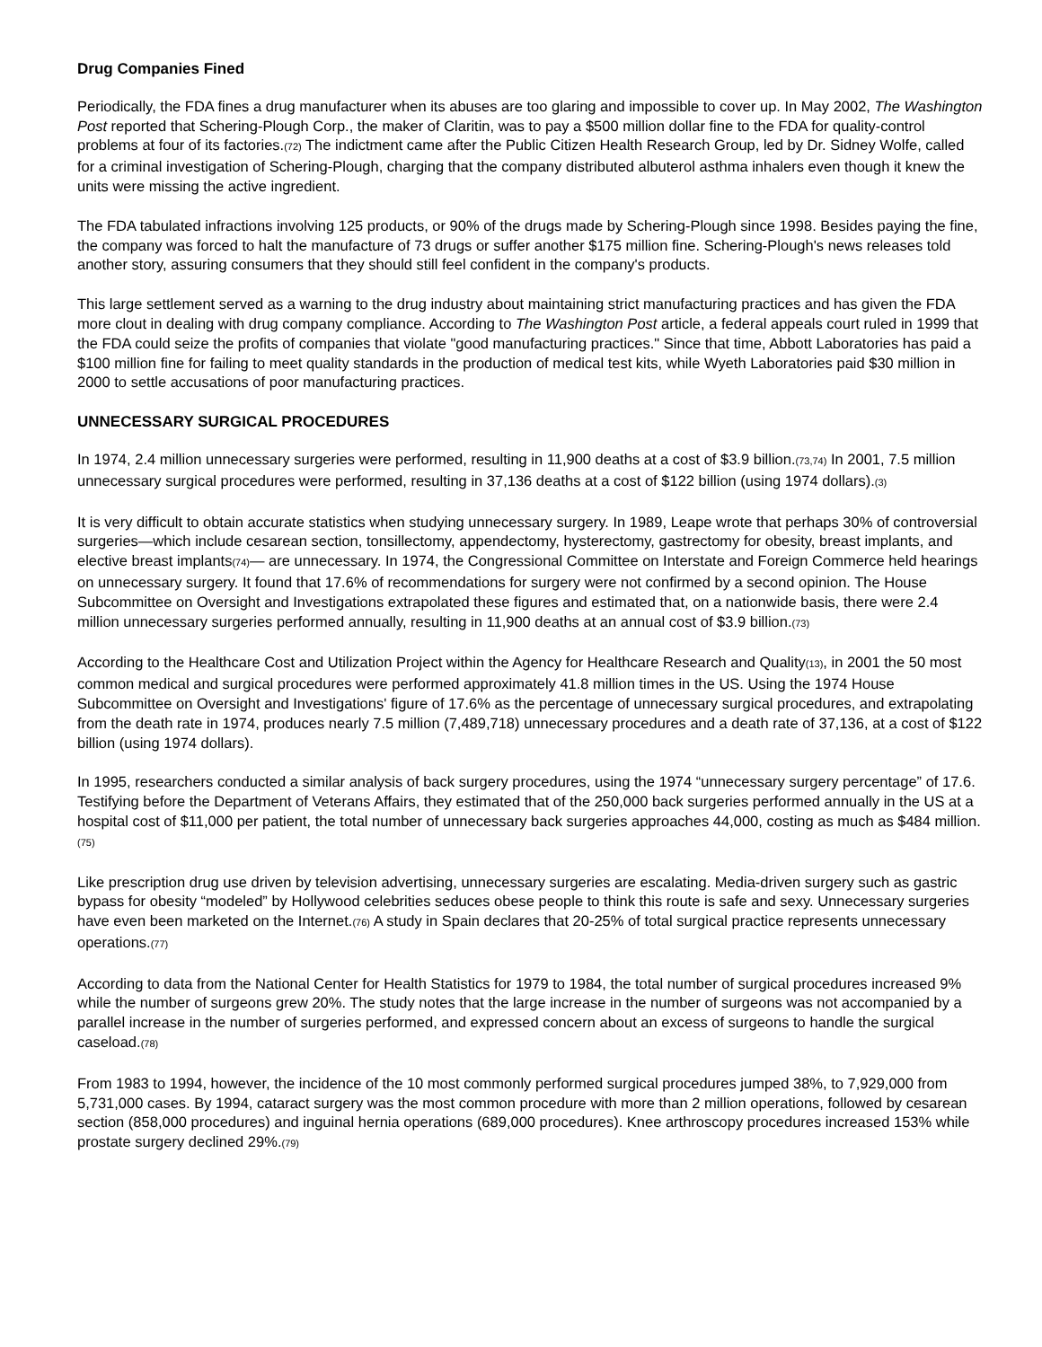Drug Companies Fined
Periodically, the FDA fines a drug manufacturer when its abuses are too glaring and impossible to cover up. In May 2002, The Washington Post reported that Schering-Plough Corp., the maker of Claritin, was to pay a $500 million dollar fine to the FDA for quality-control problems at four of its factories.(72) The indictment came after the Public Citizen Health Research Group, led by Dr. Sidney Wolfe, called for a criminal investigation of Schering-Plough, charging that the company distributed albuterol asthma inhalers even though it knew the units were missing the active ingredient.
The FDA tabulated infractions involving 125 products, or 90% of the drugs made by Schering-Plough since 1998. Besides paying the fine, the company was forced to halt the manufacture of 73 drugs or suffer another $175 million fine. Schering-Plough's news releases told another story, assuring consumers that they should still feel confident in the company's products.
This large settlement served as a warning to the drug industry about maintaining strict manufacturing practices and has given the FDA more clout in dealing with drug company compliance. According to The Washington Post article, a federal appeals court ruled in 1999 that the FDA could seize the profits of companies that violate "good manufacturing practices." Since that time, Abbott Laboratories has paid a $100 million fine for failing to meet quality standards in the production of medical test kits, while Wyeth Laboratories paid $30 million in 2000 to settle accusations of poor manufacturing practices.
UNNECESSARY SURGICAL PROCEDURES
In 1974, 2.4 million unnecessary surgeries were performed, resulting in 11,900 deaths at a cost of $3.9 billion.(73,74) In 2001, 7.5 million unnecessary surgical procedures were performed, resulting in 37,136 deaths at a cost of $122 billion (using 1974 dollars).(3)
It is very difficult to obtain accurate statistics when studying unnecessary surgery. In 1989, Leape wrote that perhaps 30% of controversial surgeries—which include cesarean section, tonsillectomy, appendectomy, hysterectomy, gastrectomy for obesity, breast implants, and elective breast implants(74)— are unnecessary. In 1974, the Congressional Committee on Interstate and Foreign Commerce held hearings on unnecessary surgery. It found that 17.6% of recommendations for surgery were not confirmed by a second opinion. The House Subcommittee on Oversight and Investigations extrapolated these figures and estimated that, on a nationwide basis, there were 2.4 million unnecessary surgeries performed annually, resulting in 11,900 deaths at an annual cost of $3.9 billion.(73)
According to the Healthcare Cost and Utilization Project within the Agency for Healthcare Research and Quality(13), in 2001 the 50 most common medical and surgical procedures were performed approximately 41.8 million times in the US. Using the 1974 House Subcommittee on Oversight and Investigations' figure of 17.6% as the percentage of unnecessary surgical procedures, and extrapolating from the death rate in 1974, produces nearly 7.5 million (7,489,718) unnecessary procedures and a death rate of 37,136, at a cost of $122 billion (using 1974 dollars).
In 1995, researchers conducted a similar analysis of back surgery procedures, using the 1974 “unnecessary surgery percentage” of 17.6. Testifying before the Department of Veterans Affairs, they estimated that of the 250,000 back surgeries performed annually in the US at a hospital cost of $11,000 per patient, the total number of unnecessary back surgeries approaches 44,000, costing as much as $484 million.(75)
Like prescription drug use driven by television advertising, unnecessary surgeries are escalating. Media-driven surgery such as gastric bypass for obesity “modeled” by Hollywood celebrities seduces obese people to think this route is safe and sexy. Unnecessary surgeries have even been marketed on the Internet.(76) A study in Spain declares that 20-25% of total surgical practice represents unnecessary operations.(77)
According to data from the National Center for Health Statistics for 1979 to 1984, the total number of surgical procedures increased 9% while the number of surgeons grew 20%. The study notes that the large increase in the number of surgeons was not accompanied by a parallel increase in the number of surgeries performed, and expressed concern about an excess of surgeons to handle the surgical caseload.(78)
From 1983 to 1994, however, the incidence of the 10 most commonly performed surgical procedures jumped 38%, to 7,929,000 from 5,731,000 cases. By 1994, cataract surgery was the most common procedure with more than 2 million operations, followed by cesarean section (858,000 procedures) and inguinal hernia operations (689,000 procedures). Knee arthroscopy procedures increased 153% while prostate surgery declined 29%.(79)